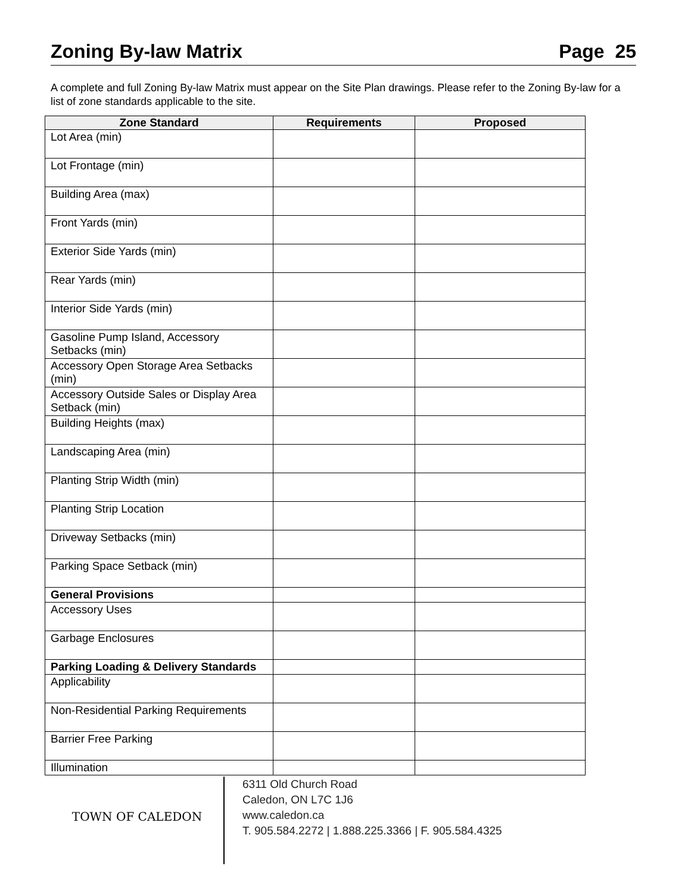Zoning By-law Matrix Page 25
A complete and full Zoning By-law Matrix must appear on the Site Plan drawings. Please refer to the Zoning By-law for a list of zone standards applicable to the site.
| Zone Standard | Requirements | Proposed |
| --- | --- | --- |
| Lot Area (min) | | |
| Lot Frontage (min) | | |
| Building Area (max) | | |
| Front Yards (min) | | |
| Exterior Side Yards (min) | | |
| Rear Yards (min) | | |
| Interior Side Yards (min) | | |
| Gasoline Pump Island, Accessory Setbacks (min) | | |
| Accessory Open Storage Area Setbacks (min) | | |
| Accessory Outside Sales or Display Area Setback (min) | | |
| Building Heights (max) | | |
| Landscaping Area (min) | | |
| Planting Strip Width (min) | | |
| Planting Strip Location | | |
| Driveway Setbacks (min) | | |
| Parking Space Setback (min) | | |
| General Provisions | | |
| Accessory Uses | | |
| Garbage Enclosures | | |
| Parking Loading & Delivery Standards | | |
| Applicability | | |
| Non-Residential Parking Requirements | | |
| Barrier Free Parking | | |
| Illumination | | |
TOWN OF CALEDON
6311 Old Church Road
Caledon, ON L7C 1J6
www.caledon.ca
T. 905.584.2272 | 1.888.225.3366 | F. 905.584.4325